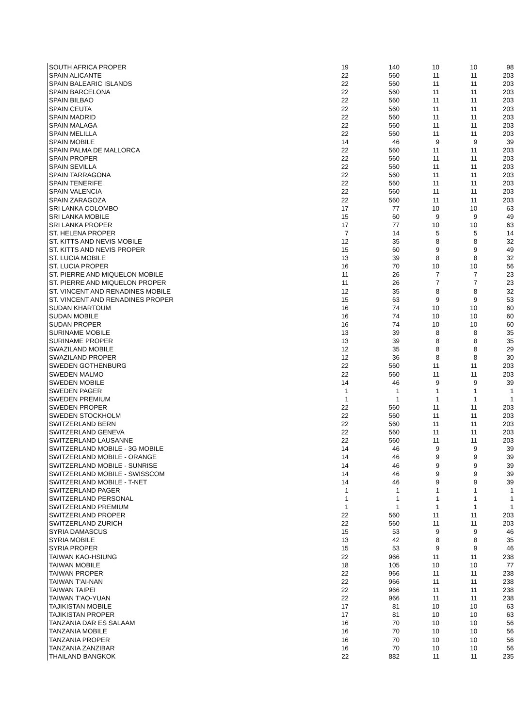| SOUTH AFRICA PROPER | 19 | 140 | 10 | 10 | 98 |
| SPAIN ALICANTE | 22 | 560 | 11 | 11 | 203 |
| SPAIN BALEARIC ISLANDS | 22 | 560 | 11 | 11 | 203 |
| SPAIN BARCELONA | 22 | 560 | 11 | 11 | 203 |
| SPAIN BILBAO | 22 | 560 | 11 | 11 | 203 |
| SPAIN CEUTA | 22 | 560 | 11 | 11 | 203 |
| SPAIN MADRID | 22 | 560 | 11 | 11 | 203 |
| SPAIN MALAGA | 22 | 560 | 11 | 11 | 203 |
| SPAIN MELILLA | 22 | 560 | 11 | 11 | 203 |
| SPAIN MOBILE | 14 | 46 | 9 | 9 | 39 |
| SPAIN PALMA DE MALLORCA | 22 | 560 | 11 | 11 | 203 |
| SPAIN PROPER | 22 | 560 | 11 | 11 | 203 |
| SPAIN SEVILLA | 22 | 560 | 11 | 11 | 203 |
| SPAIN TARRAGONA | 22 | 560 | 11 | 11 | 203 |
| SPAIN TENERIFE | 22 | 560 | 11 | 11 | 203 |
| SPAIN VALENCIA | 22 | 560 | 11 | 11 | 203 |
| SPAIN ZARAGOZA | 22 | 560 | 11 | 11 | 203 |
| SRI LANKA COLOMBO | 17 | 77 | 10 | 10 | 63 |
| SRI LANKA MOBILE | 15 | 60 | 9 | 9 | 49 |
| SRI LANKA PROPER | 17 | 77 | 10 | 10 | 63 |
| ST. HELENA PROPER | 7 | 14 | 5 | 5 | 14 |
| ST. KITTS AND NEVIS MOBILE | 12 | 35 | 8 | 8 | 32 |
| ST. KITTS AND NEVIS PROPER | 15 | 60 | 9 | 9 | 49 |
| ST. LUCIA MOBILE | 13 | 39 | 8 | 8 | 32 |
| ST. LUCIA PROPER | 16 | 70 | 10 | 10 | 56 |
| ST. PIERRE AND MIQUELON MOBILE | 11 | 26 | 7 | 7 | 23 |
| ST. PIERRE AND MIQUELON PROPER | 11 | 26 | 7 | 7 | 23 |
| ST. VINCENT AND RENADINES MOBILE | 12 | 35 | 8 | 8 | 32 |
| ST. VINCENT AND RENADINES PROPER | 15 | 63 | 9 | 9 | 53 |
| SUDAN KHARTOUM | 16 | 74 | 10 | 10 | 60 |
| SUDAN MOBILE | 16 | 74 | 10 | 10 | 60 |
| SUDAN PROPER | 16 | 74 | 10 | 10 | 60 |
| SURINAME MOBILE | 13 | 39 | 8 | 8 | 35 |
| SURINAME PROPER | 13 | 39 | 8 | 8 | 35 |
| SWAZILAND MOBILE | 12 | 35 | 8 | 8 | 29 |
| SWAZILAND PROPER | 12 | 36 | 8 | 8 | 30 |
| SWEDEN GOTHENBURG | 22 | 560 | 11 | 11 | 203 |
| SWEDEN MALMO | 22 | 560 | 11 | 11 | 203 |
| SWEDEN MOBILE | 14 | 46 | 9 | 9 | 39 |
| SWEDEN PAGER | 1 | 1 | 1 | 1 | 1 |
| SWEDEN PREMIUM | 1 | 1 | 1 | 1 | 1 |
| SWEDEN PROPER | 22 | 560 | 11 | 11 | 203 |
| SWEDEN STOCKHOLM | 22 | 560 | 11 | 11 | 203 |
| SWITZERLAND BERN | 22 | 560 | 11 | 11 | 203 |
| SWITZERLAND GENEVA | 22 | 560 | 11 | 11 | 203 |
| SWITZERLAND LAUSANNE | 22 | 560 | 11 | 11 | 203 |
| SWITZERLAND MOBILE - 3G MOBILE | 14 | 46 | 9 | 9 | 39 |
| SWITZERLAND MOBILE - ORANGE | 14 | 46 | 9 | 9 | 39 |
| SWITZERLAND MOBILE - SUNRISE | 14 | 46 | 9 | 9 | 39 |
| SWITZERLAND MOBILE - SWISSCOM | 14 | 46 | 9 | 9 | 39 |
| SWITZERLAND MOBILE - T-NET | 14 | 46 | 9 | 9 | 39 |
| SWITZERLAND PAGER | 1 | 1 | 1 | 1 | 1 |
| SWITZERLAND PERSONAL | 1 | 1 | 1 | 1 | 1 |
| SWITZERLAND PREMIUM | 1 | 1 | 1 | 1 | 1 |
| SWITZERLAND PROPER | 22 | 560 | 11 | 11 | 203 |
| SWITZERLAND ZURICH | 22 | 560 | 11 | 11 | 203 |
| SYRIA DAMASCUS | 15 | 53 | 9 | 9 | 46 |
| SYRIA MOBILE | 13 | 42 | 8 | 8 | 35 |
| SYRIA PROPER | 15 | 53 | 9 | 9 | 46 |
| TAIWAN KAO-HSIUNG | 22 | 966 | 11 | 11 | 238 |
| TAIWAN MOBILE | 18 | 105 | 10 | 10 | 77 |
| TAIWAN PROPER | 22 | 966 | 11 | 11 | 238 |
| TAIWAN T'AI-NAN | 22 | 966 | 11 | 11 | 238 |
| TAIWAN TAIPEI | 22 | 966 | 11 | 11 | 238 |
| TAIWAN T'AO-YUAN | 22 | 966 | 11 | 11 | 238 |
| TAJIKISTAN MOBILE | 17 | 81 | 10 | 10 | 63 |
| TAJIKISTAN PROPER | 17 | 81 | 10 | 10 | 63 |
| TANZANIA DAR ES SALAAM | 16 | 70 | 10 | 10 | 56 |
| TANZANIA MOBILE | 16 | 70 | 10 | 10 | 56 |
| TANZANIA PROPER | 16 | 70 | 10 | 10 | 56 |
| TANZANIA ZANZIBAR | 16 | 70 | 10 | 10 | 56 |
| THAILAND BANGKOK | 22 | 882 | 11 | 11 | 235 |